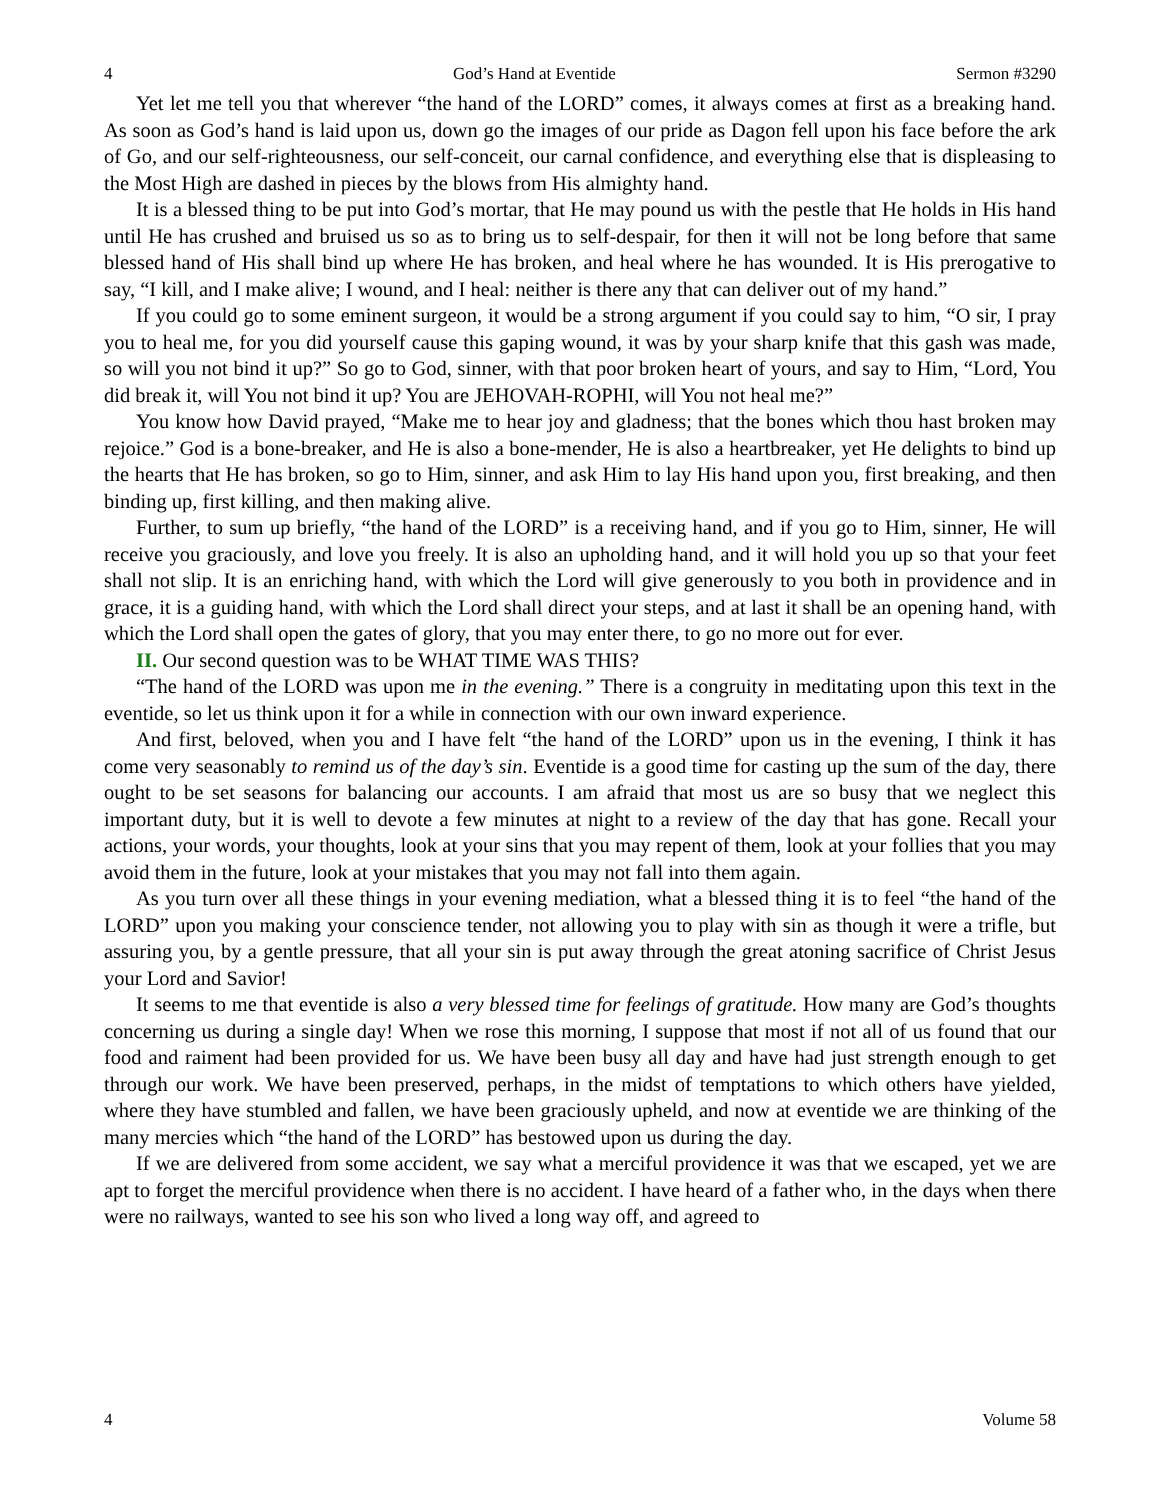4 God’s Hand at Eventide Sermon #3290
Yet let me tell you that wherever “the hand of the LORD” comes, it always comes at first as a breaking hand. As soon as God’s hand is laid upon us, down go the images of our pride as Dagon fell upon his face before the ark of Go, and our self-righteousness, our self-conceit, our carnal confidence, and everything else that is displeasing to the Most High are dashed in pieces by the blows from His almighty hand.
It is a blessed thing to be put into God’s mortar, that He may pound us with the pestle that He holds in His hand until He has crushed and bruised us so as to bring us to self-despair, for then it will not be long before that same blessed hand of His shall bind up where He has broken, and heal where he has wounded. It is His prerogative to say, “I kill, and I make alive; I wound, and I heal: neither is there any that can deliver out of my hand.”
If you could go to some eminent surgeon, it would be a strong argument if you could say to him, “O sir, I pray you to heal me, for you did yourself cause this gaping wound, it was by your sharp knife that this gash was made, so will you not bind it up?” So go to God, sinner, with that poor broken heart of yours, and say to Him, “Lord, You did break it, will You not bind it up? You are JEHOVAH-ROPHI, will You not heal me?”
You know how David prayed, “Make me to hear joy and gladness; that the bones which thou hast broken may rejoice.” God is a bone-breaker, and He is also a bone-mender, He is also a heartbreaker, yet He delights to bind up the hearts that He has broken, so go to Him, sinner, and ask Him to lay His hand upon you, first breaking, and then binding up, first killing, and then making alive.
Further, to sum up briefly, “the hand of the LORD” is a receiving hand, and if you go to Him, sinner, He will receive you graciously, and love you freely. It is also an upholding hand, and it will hold you up so that your feet shall not slip. It is an enriching hand, with which the Lord will give generously to you both in providence and in grace, it is a guiding hand, with which the Lord shall direct your steps, and at last it shall be an opening hand, with which the Lord shall open the gates of glory, that you may enter there, to go no more out for ever.
II. Our second question was to be WHAT TIME WAS THIS?
“The hand of the LORD was upon me in the evening.” There is a congruity in meditating upon this text in the eventide, so let us think upon it for a while in connection with our own inward experience.
And first, beloved, when you and I have felt “the hand of the LORD” upon us in the evening, I think it has come very seasonably to remind us of the day’s sin. Eventide is a good time for casting up the sum of the day, there ought to be set seasons for balancing our accounts. I am afraid that most us are so busy that we neglect this important duty, but it is well to devote a few minutes at night to a review of the day that has gone. Recall your actions, your words, your thoughts, look at your sins that you may repent of them, look at your follies that you may avoid them in the future, look at your mistakes that you may not fall into them again.
As you turn over all these things in your evening mediation, what a blessed thing it is to feel “the hand of the LORD” upon you making your conscience tender, not allowing you to play with sin as though it were a trifle, but assuring you, by a gentle pressure, that all your sin is put away through the great atoning sacrifice of Christ Jesus your Lord and Savior!
It seems to me that eventide is also a very blessed time for feelings of gratitude. How many are God’s thoughts concerning us during a single day! When we rose this morning, I suppose that most if not all of us found that our food and raiment had been provided for us. We have been busy all day and have had just strength enough to get through our work. We have been preserved, perhaps, in the midst of temptations to which others have yielded, where they have stumbled and fallen, we have been graciously upheld, and now at eventide we are thinking of the many mercies which “the hand of the LORD” has bestowed upon us during the day.
If we are delivered from some accident, we say what a merciful providence it was that we escaped, yet we are apt to forget the merciful providence when there is no accident. I have heard of a father who, in the days when there were no railways, wanted to see his son who lived a long way off, and agreed to
4 Volume 58